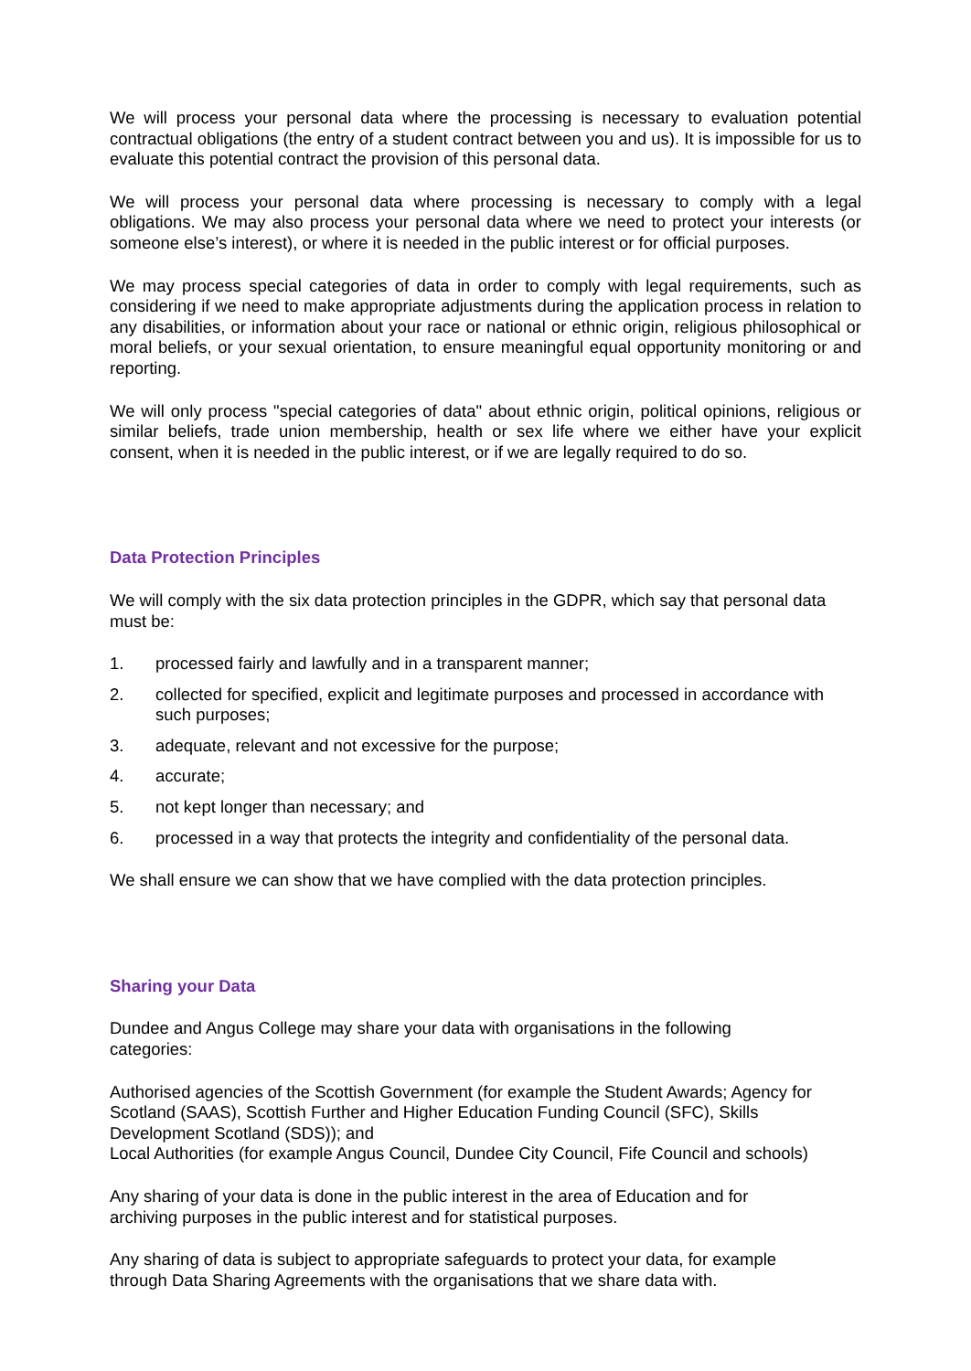We will process your personal data where the processing is necessary to evaluation potential contractual obligations (the entry of a student contract between you and us). It is impossible for us to evaluate this potential contract the provision of this personal data.
We will process your personal data where processing is necessary to comply with a legal obligations. We may also process your personal data where we need to protect your interests (or someone else’s interest), or where it is needed in the public interest or for official purposes.
We may process special categories of data in order to comply with legal requirements, such as considering if we need to make appropriate adjustments during the application process in relation to any disabilities, or information about your race or national or ethnic origin, religious philosophical or moral beliefs, or your sexual orientation, to ensure meaningful equal opportunity monitoring or and reporting.
We will only process "special categories of data" about ethnic origin, political opinions, religious or similar beliefs, trade union membership, health or sex life where we either have your explicit consent, when it is needed in the public interest, or if we are legally required to do so.
Data Protection Principles
We will comply with the six data protection principles in the GDPR, which say that personal data must be:
1. processed fairly and lawfully and in a transparent manner;
2. collected for specified, explicit and legitimate purposes and processed in accordance with such purposes;
3. adequate, relevant and not excessive for the purpose;
4. accurate;
5. not kept longer than necessary; and
6. processed in a way that protects the integrity and confidentiality of the personal data.
We shall ensure we can show that we have complied with the data protection principles.
Sharing your Data
Dundee and Angus College may share your data with organisations in the following
categories:
Authorised agencies of the Scottish Government (for example the Student Awards; Agency for Scotland (SAAS), Scottish Further and Higher Education Funding Council (SFC), Skills Development Scotland (SDS)); and
Local Authorities (for example Angus Council, Dundee City Council, Fife Council and schools)
Any sharing of your data is done in the public interest in the area of Education and for
archiving purposes in the public interest and for statistical purposes.
Any sharing of data is subject to appropriate safeguards to protect your data, for example
through Data Sharing Agreements with the organisations that we share data with.